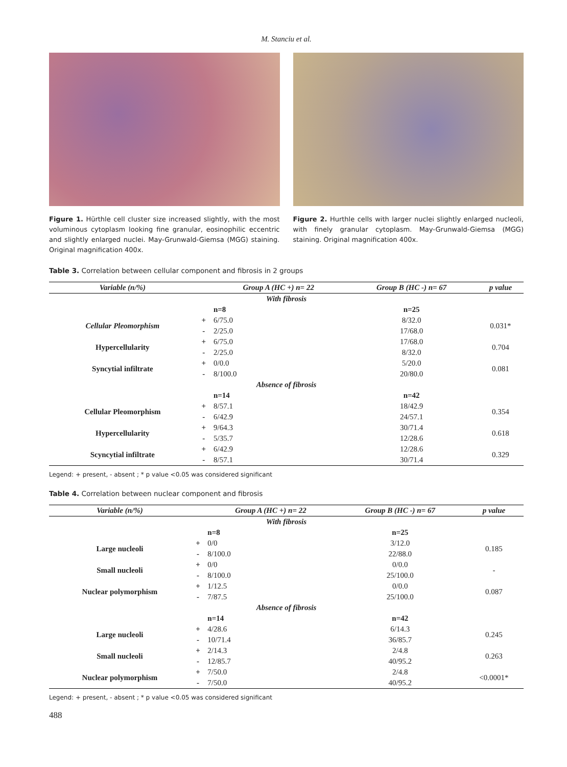M. Stanciu et al.
Figure 1. Hürthle cell cluster size increased slightly, with the most voluminous cytoplasm looking fine granular, eosinophilic eccentric and slightly enlarged nuclei. May-Grunwald-Giemsa (MGG) staining. Original magnification 400x.
Figure 2. Hurthle cells with larger nuclei slightly enlarged nucleoli, with finely granular cytoplasm. May-Grunwald-Giemsa (MGG) staining. Original magnification 400x.
Table 3. Correlation between cellular component and fibrosis in 2 groups
| Variable (n/%) | | Group A (HC +) n= 22 | Group B (HC -) n= 67 | p value |
| --- | --- | --- | --- | --- |
| With fibrosis | | | | |
| | | n=8 | n=25 | |
| Cellular Pleomorphism | + | 6/75.0 | 8/32.0 | 0.031* |
| | - | 2/25.0 | 17/68.0 | |
| Hypercellularity | + | 6/75.0 | 17/68.0 | 0.704 |
| | - | 2/25.0 | 8/32.0 | |
| Syncytial infiltrate | + | 0/0.0 | 5/20.0 | 0.081 |
| | - | 8/100.0 | 20/80.0 | |
| Absence of fibrosis | | | | |
| | | n=14 | n=42 | |
| Cellular Pleomorphism | + | 8/57.1 | 18/42.9 | 0.354 |
| | - | 6/42.9 | 24/57.1 | |
| Hypercellularity | + | 9/64.3 | 30/71.4 | 0.618 |
| | - | 5/35.7 | 12/28.6 | |
| Scyncytial infiltrate | + | 6/42.9 | 12/28.6 | 0.329 |
| | - | 8/57.1 | 30/71.4 | |
Legend: + present, - absent ; * p value <0.05 was considered significant
Table 4. Correlation between nuclear component and fibrosis
| Variable (n/%) | | Group A (HC +) n= 22 | Group B (HC -) n= 67 | p value |
| --- | --- | --- | --- | --- |
| With fibrosis | | | | |
| | | n=8 | n=25 | |
| Large nucleoli | + | 0/0 | 3/12.0 | 0.185 |
| | - | 8/100.0 | 22/88.0 | |
| Small nucleoli | + | 0/0 | 0/0.0 | - |
| | - | 8/100.0 | 25/100.0 | |
| Nuclear polymorphism | + | 1/12.5 | 0/0.0 | 0.087 |
| | - | 7/87.5 | 25/100.0 | |
| Absence of fibrosis | | | | |
| | | n=14 | n=42 | |
| Large nucleoli | + | 4/28.6 | 6/14.3 | 0.245 |
| | - | 10/71.4 | 36/85.7 | |
| Small nucleoli | + | 2/14.3 | 2/4.8 | 0.263 |
| | - | 12/85.7 | 40/95.2 | |
| Nuclear polymorphism | + | 7/50.0 | 2/4.8 | <0.0001* |
| | - | 7/50.0 | 40/95.2 | |
Legend: + present, - absent ; * p value <0.05 was considered significant
488